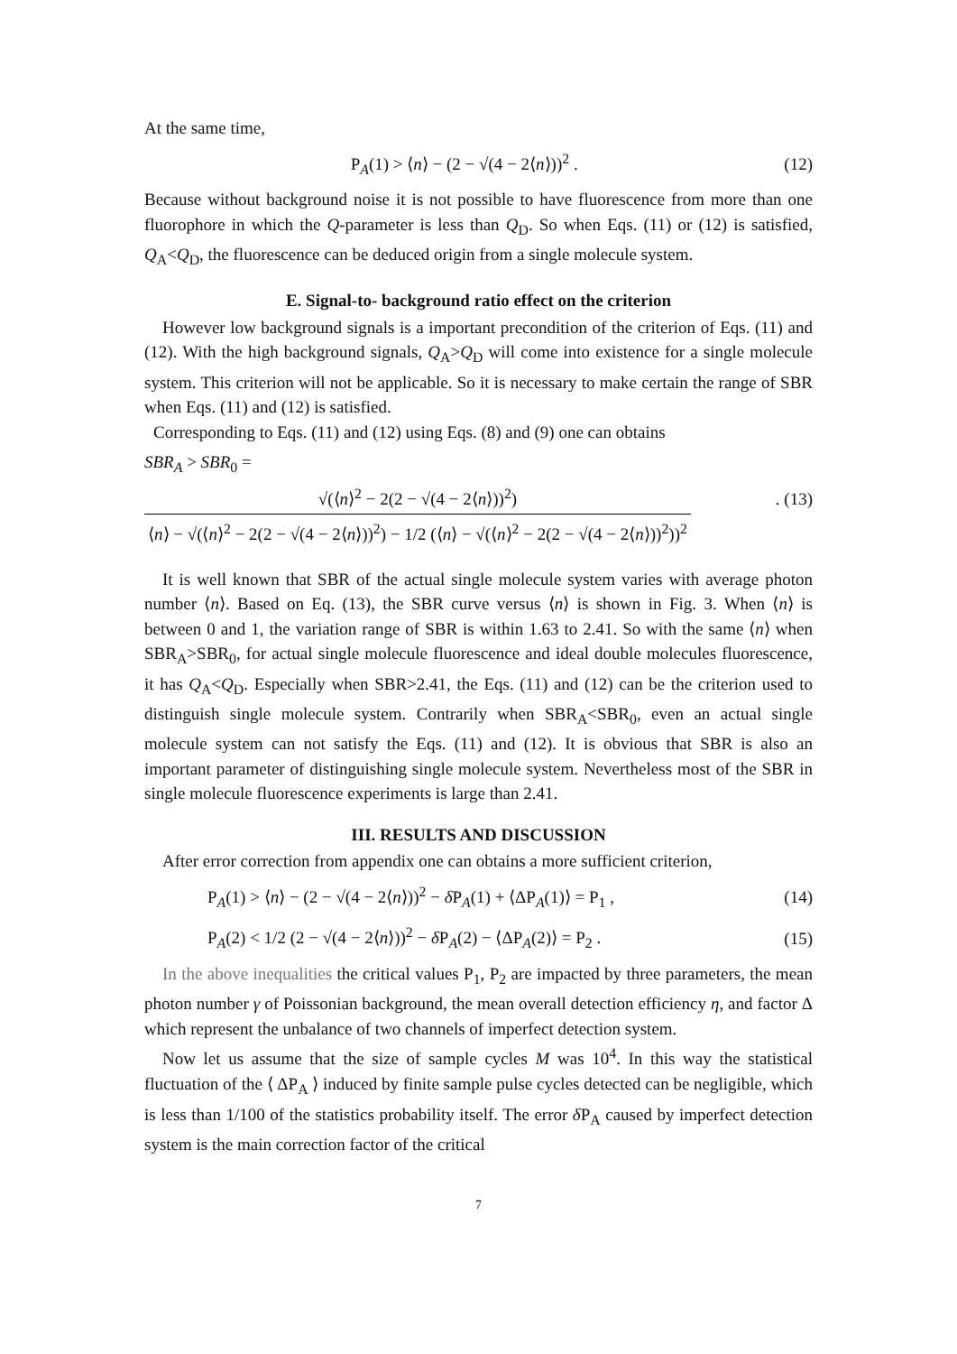At the same time,
P<sub>A</sub>(1) > ⟨n⟩ − (2 − √(4 − 2⟨n⟩))<sup>2</sup> .
(12)
Because without background noise it is not possible to have fluorescence from more than one fluorophore in which the Q-parameter is less than Q<sub>D</sub>. So when Eqs. (11) or (12) is satisfied, Q<sub>A</sub><Q<sub>D</sub>, the fluorescence can be deduced origin from a single molecule system.
E. Signal-to- background ratio effect on the criterion
However low background signals is a important precondition of the criterion of Eqs. (11) and (12). With the high background signals, Q<sub>A</sub>>Q<sub>D</sub> will come into existence for a single molecule system. This criterion will not be applicable. So it is necessary to make certain the range of SBR when Eqs. (11) and (12) is satisfied.
Corresponding to Eqs. (11) and (12) using Eqs. (8) and (9) one can obtains
SBR<sub>A</sub> > SBR<sub>0</sub> = √(⟨n⟩<sup>2</sup> − 2(2 − √(4 − 2⟨n⟩))<sup>2</sup>) ⟨n⟩ − √(⟨n⟩<sup>2</sup> − 2(2 − √(4 − 2⟨n⟩))<sup>2</sup>) − 1/2 (⟨n⟩ − √(⟨n⟩<sup>2</sup> − 2(2 − √(4 − 2⟨n⟩))<sup>2</sup>))<sup>2</sup>
. (13)
It is well known that SBR of the actual single molecule system varies with average photon number ⟨n⟩. Based on Eq. (13), the SBR curve versus ⟨n⟩ is shown in Fig. 3. When ⟨n⟩ is between 0 and 1, the variation range of SBR is within 1.63 to 2.41. So with the same ⟨n⟩ when SBR<sub>A</sub>>SBR<sub>0</sub>, for actual single molecule fluorescence and ideal double molecules fluorescence, it has Q<sub>A</sub><Q<sub>D</sub>. Especially when SBR>2.41, the Eqs. (11) and (12) can be the criterion used to distinguish single molecule system. Contrarily when SBR<sub>A</sub><SBR<sub>0</sub>, even an actual single molecule system can not satisfy the Eqs. (11) and (12). It is obvious that SBR is also an important parameter of distinguishing single molecule system. Nevertheless most of the SBR in single molecule fluorescence experiments is large than 2.41.
III. RESULTS AND DISCUSSION
After error correction from appendix one can obtains a more sufficient criterion,
P<sub>A</sub>(1) > ⟨n⟩ − (2 − √(4 − 2⟨n⟩))<sup>2</sup> − δ P<sub>A</sub>(1) + ⟨ΔP<sub>A</sub>(1)⟩ = P<sub>1</sub> ,
(14)
P<sub>A</sub>(2) < 1/2 (2 − √(4 − 2⟨n⟩))<sup>2</sup> − δ P<sub>A</sub>(2) − ⟨ΔP<sub>A</sub>(2)⟩ = P<sub>2</sub> .
(15)
In the above inequalities the critical values P<sub>1</sub>, P<sub>2</sub> are impacted by three parameters, the mean photon number γ of Poissonian background, the mean overall detection efficiency η, and factor Δ which represent the unbalance of two channels of imperfect detection system.
Now let us assume that the size of sample cycles M was 10<sup>4</sup>. In this way the statistical fluctuation of the ⟨ ΔP<sub>A</sub> ⟩ induced by finite sample pulse cycles detected can be negligible, which is less than 1/100 of the statistics probability itself. The error δ P<sub>A</sub> caused by imperfect detection system is the main correction factor of the critical
7